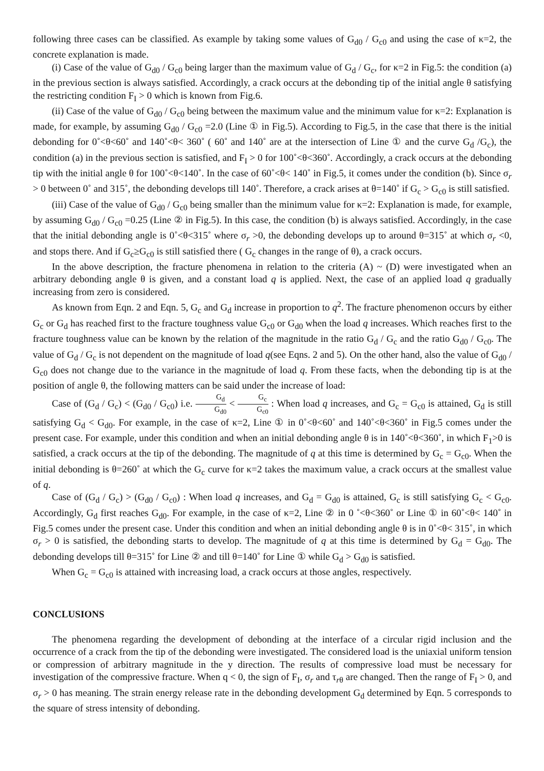following three cases can be classified. As example by taking some values of G<sub>d0</sub> / G<sub>c0</sub> and using the case of κ=2, the concrete explanation is made.
(i) Case of the value of G<sub>d0</sub> / G<sub>c0</sub> being larger than the maximum value of G<sub>d</sub> / G<sub>c</sub>, for κ=2 in Fig.5: the condition (a) in the previous section is always satisfied. Accordingly, a crack occurs at the debonding tip of the initial angle θ satisfying the restricting condition F<sub>I</sub> > 0 which is known from Fig.6.
(ii) Case of the value of G<sub>d0</sub> / G<sub>c0</sub> being between the maximum value and the minimum value for κ=2: Explanation is made, for example, by assuming G<sub>d0</sub> / G<sub>c0</sub> =2.0 (Line ① in Fig.5). According to Fig.5, in the case that there is the initial debonding for 0˚<θ<60˚ and 140˚<θ< 360˚ ( 60˚ and 140˚ are at the intersection of Line ① and the curve G<sub>d</sub> /G<sub>c</sub>), the condition (a) in the previous section is satisfied, and F<sub>I</sub> > 0 for 100˚<θ<360˚. Accordingly, a crack occurs at the debonding tip with the initial angle θ for 100˚<θ<140˚. In the case of 60˚<θ< 140˚ in Fig.5, it comes under the condition (b). Since σ<sub>r</sub> > 0 between 0˚ and 315˚, the debonding develops till 140˚. Therefore, a crack arises at θ=140˚ if G<sub>c</sub> > G<sub>c0</sub> is still satisfied.
(iii) Case of the value of G<sub>d0</sub> / G<sub>c0</sub> being smaller than the minimum value for κ=2: Explanation is made, for example, by assuming G<sub>d0</sub> / G<sub>c0</sub> =0.25 (Line ② in Fig.5). In this case, the condition (b) is always satisfied. Accordingly, in the case that the initial debonding angle is 0˚<θ<315˚ where σ<sub>r</sub> >0, the debonding develops up to around θ=315˚ at which σ<sub>r</sub> <0, and stops there. And if G<sub>c</sub>≥G<sub>c0</sub> is still satisfied there ( G<sub>c</sub> changes in the range of θ), a crack occurs.
In the above description, the fracture phenomena in relation to the criteria (A) ~ (D) were investigated when an arbitrary debonding angle θ is given, and a constant load q is applied. Next, the case of an applied load q gradually increasing from zero is considered.
As known from Eqn. 2 and Eqn. 5, G<sub>c</sub> and G<sub>d</sub> increase in proportion to q<sup>2</sup>. The fracture phenomenon occurs by either G<sub>c</sub> or G<sub>d</sub> has reached first to the fracture toughness value G<sub>c0</sub> or G<sub>d0</sub> when the load q increases. Which reaches first to the fracture toughness value can be known by the relation of the magnitude in the ratio G<sub>d</sub> / G<sub>c</sub> and the ratio G<sub>d0</sub> / G<sub>c0</sub>. The value of G<sub>d</sub> / G<sub>c</sub> is not dependent on the magnitude of load q(see Eqns. 2 and 5). On the other hand, also the value of G<sub>d0</sub> / G<sub>c0</sub> does not change due to the variance in the magnitude of load q. From these facts, when the debonding tip is at the position of angle θ, the following matters can be said under the increase of load:
Case of (G<sub>d</sub> / G<sub>c</sub>) < (G<sub>d0</sub> / G<sub>c0</sub>) i.e. G<sub>d</sub> G<sub>d0</sub> < G<sub>c</sub> G<sub>c0</sub> : When load q increases, and G<sub>c</sub> = G<sub>c0</sub> is attained, G<sub>d</sub> is still satisfying G<sub>d</sub> < G<sub>d0</sub>. For example, in the case of κ=2, Line ① in 0˚<θ<60˚ and 140˚<θ<360˚ in Fig.5 comes under the present case. For example, under this condition and when an initial debonding angle θ is in 140˚<θ<360˚, in which F<sub>1</sub>>0 is satisfied, a crack occurs at the tip of the debonding. The magnitude of q at this time is determined by G<sub>c</sub> = G<sub>c0</sub>. When the initial debonding is θ=260˚ at which the G<sub>c</sub> curve for κ=2 takes the maximum value, a crack occurs at the smallest value of q.
Case of (G<sub>d</sub> / G<sub>c</sub>) > (G<sub>d0</sub> / G<sub>c0</sub>) : When load q increases, and G<sub>d</sub> = G<sub>d0</sub> is attained, G<sub>c</sub> is still satisfying G<sub>c</sub> < G<sub>c0</sub>. Accordingly, G<sub>d</sub> first reaches G<sub>d0</sub>. For example, in the case of κ=2, Line ② in 0 ˚<θ<360˚ or Line ① in 60˚<θ< 140˚ in Fig.5 comes under the present case. Under this condition and when an initial debonding angle θ is in 0˚<θ< 315˚, in which σ<sub>r</sub> > 0 is satisfied, the debonding starts to develop. The magnitude of q at this time is determined by G<sub>d</sub> = G<sub>d0</sub>. The debonding develops till θ=315˚ for Line ② and till θ=140˚ for Line ① while G<sub>d</sub> > G<sub>d0</sub> is satisfied.
When G<sub>c</sub> = G<sub>c0</sub> is attained with increasing load, a crack occurs at those angles, respectively.
CONCLUSIONS
The phenomena regarding the development of debonding at the interface of a circular rigid inclusion and the occurrence of a crack from the tip of the debonding were investigated. The considered load is the uniaxial uniform tension or compression of arbitrary magnitude in the y direction. The results of compressive load must be necessary for investigation of the compressive fracture. When q < 0, the sign of F<sub>I</sub>, σ<sub>r</sub> and τ<sub>rθ</sub> are changed. Then the range of F<sub>I</sub> > 0, and σ<sub>r</sub> > 0 has meaning. The strain energy release rate in the debonding development G<sub>d</sub> determined by Eqn. 5 corresponds to the square of stress intensity of debonding.